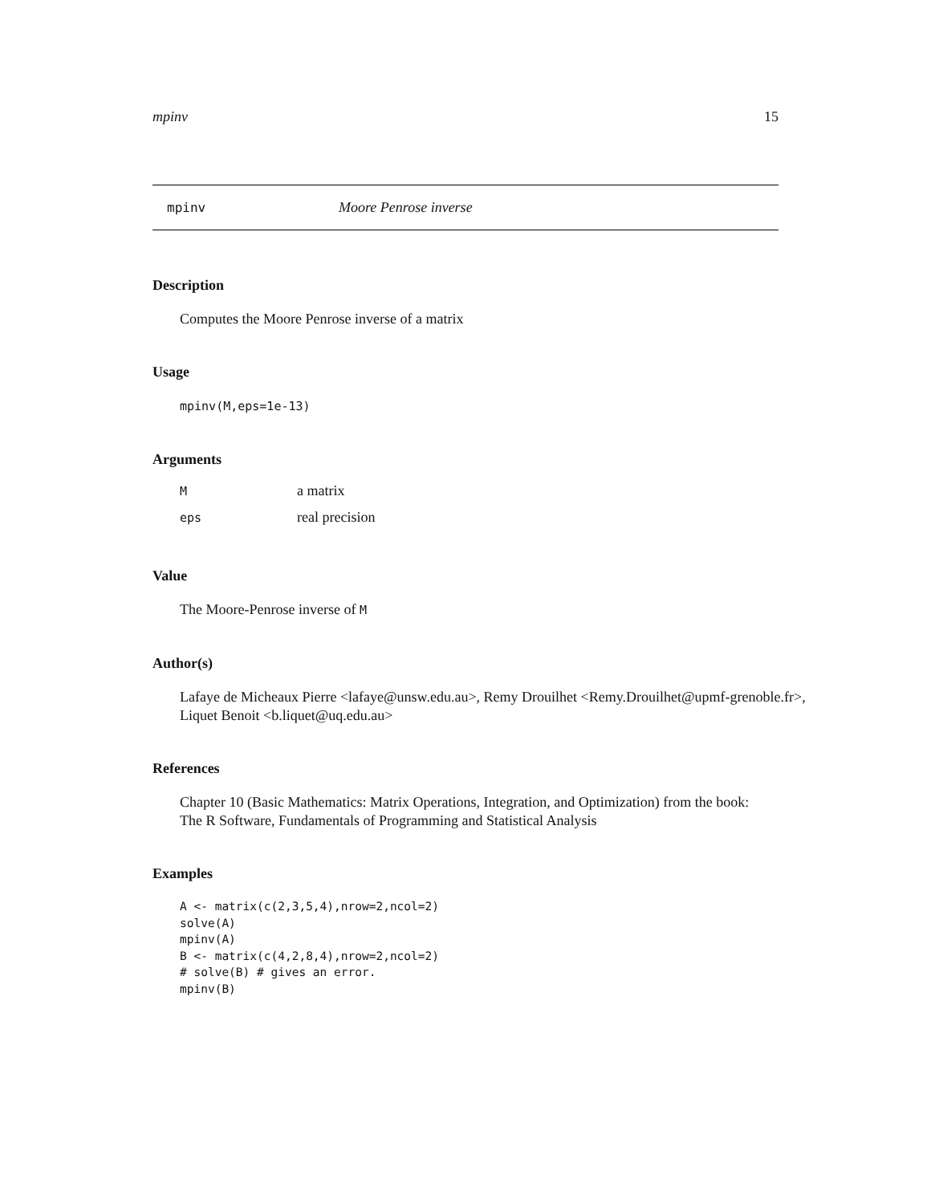mpinv 15
mpinv Moore Penrose inverse
Description
Computes the Moore Penrose inverse of a matrix
Usage
mpinv(M,eps=1e-13)
Arguments
| M | a matrix |
| eps | real precision |
Value
The Moore-Penrose inverse of M
Author(s)
Lafaye de Micheaux Pierre <lafaye@unsw.edu.au>, Remy Drouilhet <Remy.Drouilhet@upmf-grenoble.fr>,
Liquet Benoit <b.liquet@uq.edu.au>
References
Chapter 10 (Basic Mathematics: Matrix Operations, Integration, and Optimization) from the book:
The R Software, Fundamentals of Programming and Statistical Analysis
Examples
A <- matrix(c(2,3,5,4),nrow=2,ncol=2)
solve(A)
mpinv(A)
B <- matrix(c(4,2,8,4),nrow=2,ncol=2)
# solve(B) # gives an error.
mpinv(B)